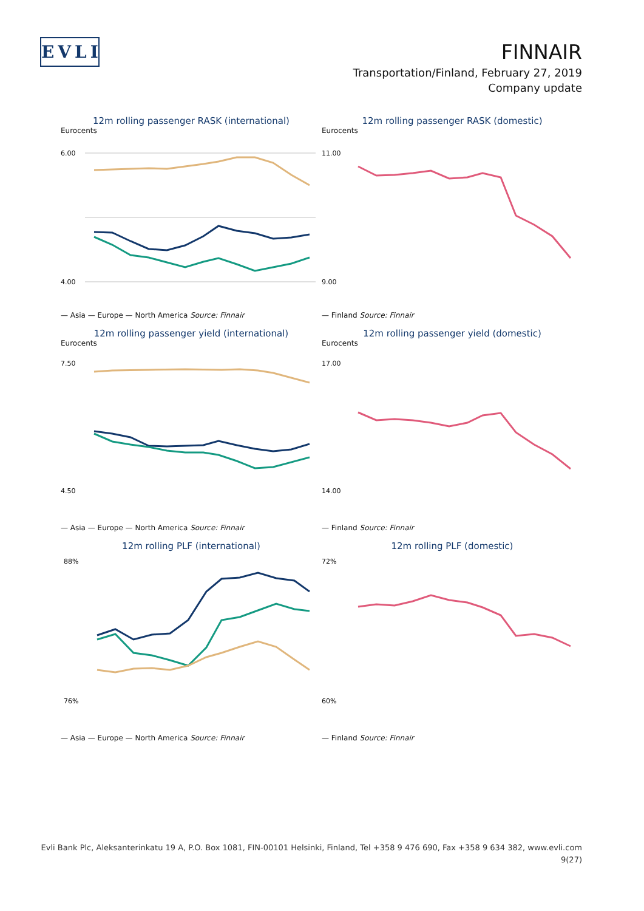EVLI
FINNAIR
Transportation/Finland, February 27, 2019
Company update
12m rolling passenger RASK (international)
Eurocents
6.00
4.00
— Asia — Europe — North America Source: Finnair
12m rolling passenger RASK (domestic)
Eurocents
11.00
9.00
— Finland Source: Finnair
12m rolling passenger yield (international)
Eurocents
7.50
4.50
— Asia — Europe — North America Source: Finnair
12m rolling passenger yield (domestic)
Eurocents
17.00
14.00
— Finland Source: Finnair
12m rolling PLF (international)
88%
76%
— Asia — Europe — North America Source: Finnair
12m rolling PLF (domestic)
72%
60%
— Finland Source: Finnair
Evli Bank Plc, Aleksanterinkatu 19 A, P.O. Box 1081, FIN-00101 Helsinki, Finland, Tel +358 9 476 690, Fax +358 9 634 382, www.evli.com
9(27)